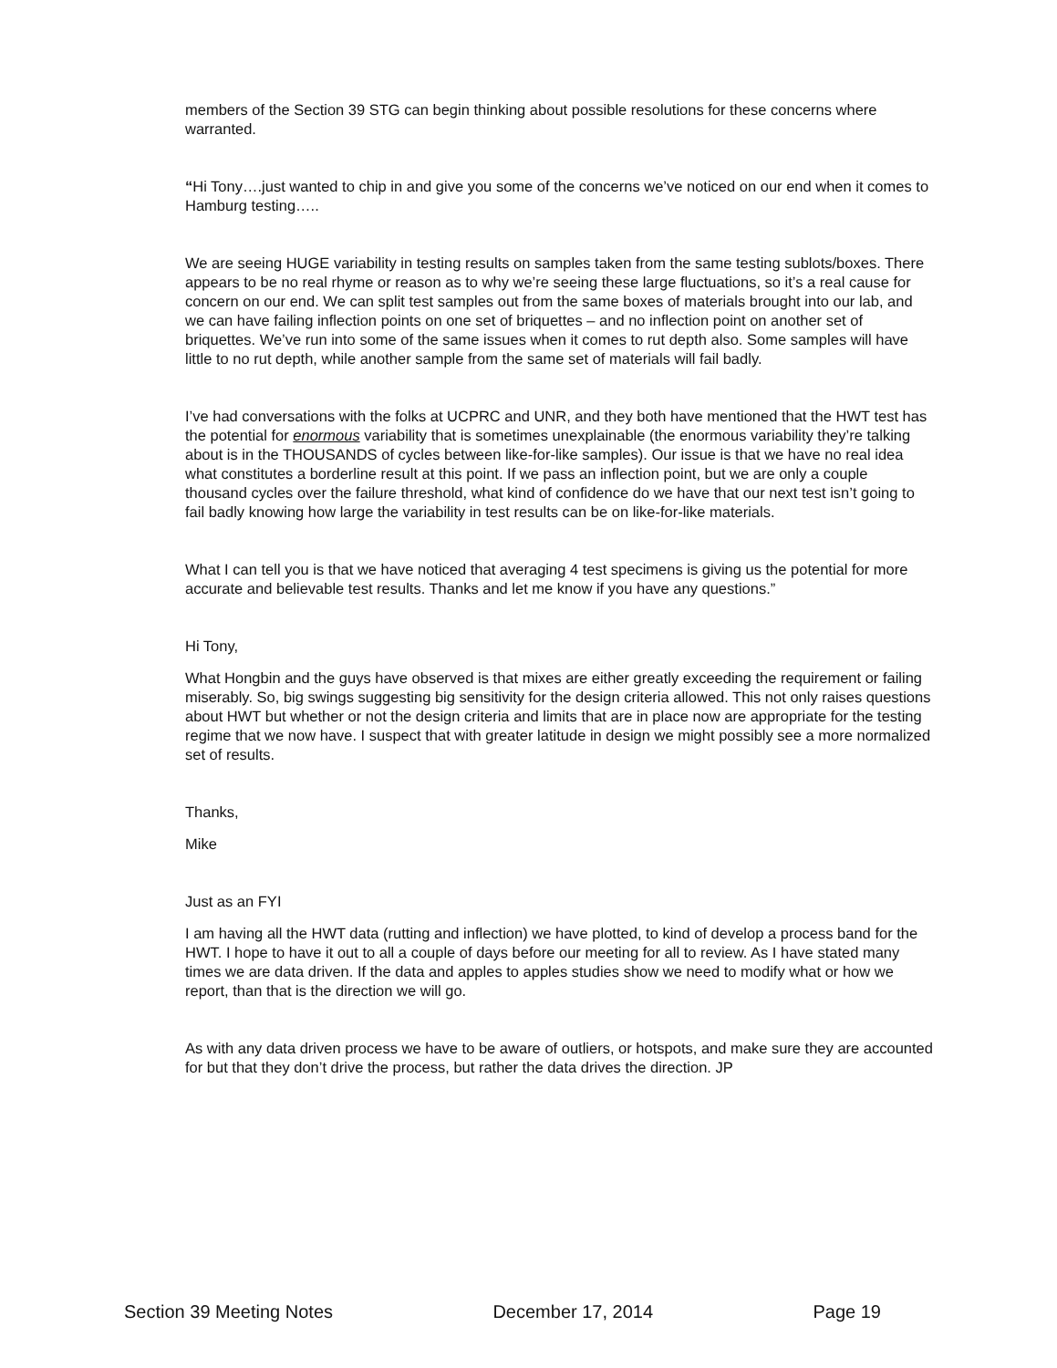members of the Section 39 STG can begin thinking about possible resolutions for these concerns where warranted.
“Hi Tony….just wanted to chip in and give you some of the concerns we’ve noticed on our end when it comes to Hamburg testing…..
We are seeing HUGE variability in testing results on samples taken from the same testing sublots/boxes. There appears to be no real rhyme or reason as to why we’re seeing these large fluctuations, so it’s a real cause for concern on our end. We can split test samples out from the same boxes of materials brought into our lab, and we can have failing inflection points on one set of briquettes – and no inflection point on another set of briquettes. We’ve run into some of the same issues when it comes to rut depth also. Some samples will have little to no rut depth, while another sample from the same set of materials will fail badly.
I’ve had conversations with the folks at UCPRC and UNR, and they both have mentioned that the HWT test has the potential for enormous variability that is sometimes unexplainable (the enormous variability they’re talking about is in the THOUSANDS of cycles between like-for-like samples). Our issue is that we have no real idea what constitutes a borderline result at this point. If we pass an inflection point, but we are only a couple thousand cycles over the failure threshold, what kind of confidence do we have that our next test isn’t going to fail badly knowing how large the variability in test results can be on like-for-like materials.
What I can tell you is that we have noticed that averaging 4 test specimens is giving us the potential for more accurate and believable test results. Thanks and let me know if you have any questions.”
Hi Tony,
What Hongbin and the guys have observed is that mixes are either greatly exceeding the requirement or failing miserably. So, big swings suggesting big sensitivity for the design criteria allowed. This not only raises questions about HWT but whether or not the design criteria and limits that are in place now are appropriate for the testing regime that we now have. I suspect that with greater latitude in design we might possibly see a more normalized set of results.
Thanks,
Mike
Just as an FYI
I am having all the HWT data (rutting and inflection) we have plotted, to kind of develop a process band for the HWT. I hope to have it out to all a couple of days before our meeting for all to review. As I have stated many times we are data driven. If the data and apples to apples studies show we need to modify what or how we report, than that is the direction we will go.
As with any data driven process we have to be aware of outliers, or hotspots, and make sure they are accounted for but that they don’t drive the process, but rather the data drives the direction. JP
Section 39 Meeting Notes December 17, 2014 Page 19